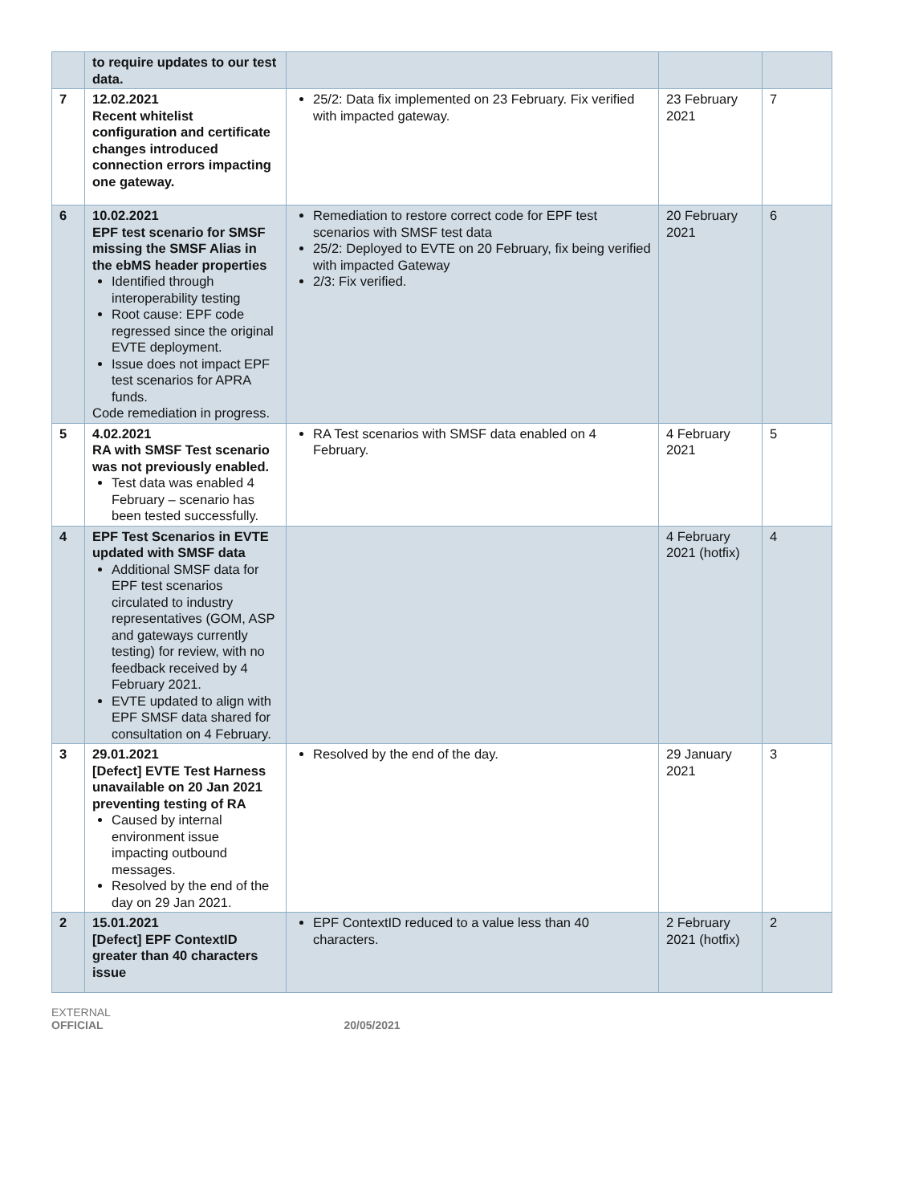| | to require updates to our test data. | | | |
| 7 | 12.02.2021 Recent whitelist configuration and certificate changes introduced connection errors impacting one gateway. | 25/2: Data fix implemented on 23 February. Fix verified with impacted gateway. | 23 February 2021 | 7 |
| 6 | 10.02.2021 EPF test scenario for SMSF missing the SMSF Alias in the ebMS header properties Identified through interoperability testing Root cause: EPF code regressed since the original EVTE deployment. Issue does not impact EPF test scenarios for APRA funds. Code remediation in progress. | Remediation to restore correct code for EPF test scenarios with SMSF test data 25/2: Deployed to EVTE on 20 February, fix being verified with impacted Gateway 2/3: Fix verified. | 20 February 2021 | 6 |
| 5 | 4.02.2021 RA with SMSF Test scenario was not previously enabled. Test data was enabled 4 February – scenario has been tested successfully. | RA Test scenarios with SMSF data enabled on 4 February. | 4 February 2021 | 5 |
| 4 | EPF Test Scenarios in EVTE updated with SMSF data Additional SMSF data for EPF test scenarios circulated to industry representatives (GOM, ASP and gateways currently testing) for review, with no feedback received by 4 February 2021. EVTE updated to align with EPF SMSF data shared for consultation on 4 February. | | 4 February 2021 (hotfix) | 4 |
| 3 | 29.01.2021 [Defect] EVTE Test Harness unavailable on 20 Jan 2021 preventing testing of RA Caused by internal environment issue impacting outbound messages. Resolved by the end of the day on 29 Jan 2021. | Resolved by the end of the day. | 29 January 2021 | 3 |
| 2 | 15.01.2021 [Defect] EPF ContextID greater than 40 characters issue | EPF ContextID reduced to a value less than 40 characters. | 2 February 2021 (hotfix) | 2 |
EXTERNAL
OFFICIAL 20/05/2021